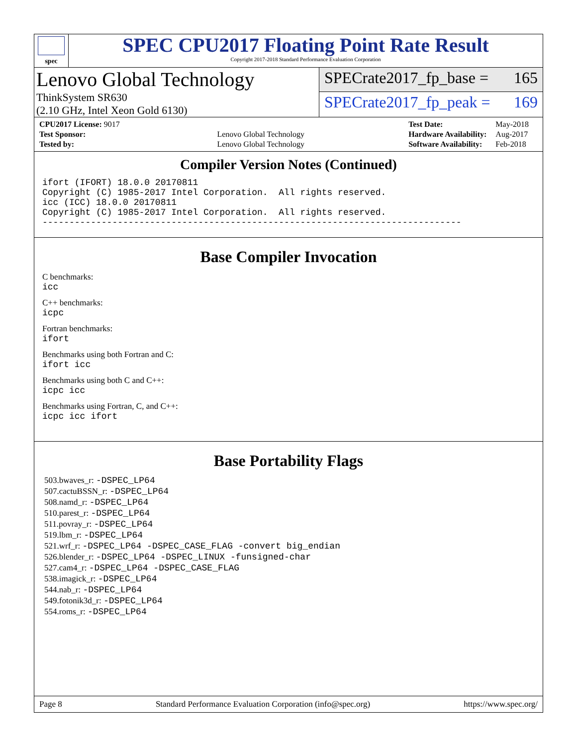spec
SPEC CPU2017 Floating Point Rate Result
Copyright 2017-2018 Standard Performance Evaluation Corporation
Lenovo Global Technology
ThinkSystem SR630
(2.10 GHz, Intel Xeon Gold 6130)
SPECrate2017_fp_base = 165
SPECrate2017_fp_peak = 169
| CPU2017 License: 9017 | |
| Test Sponsor: | Lenovo Global Technology |
| Tested by: | Lenovo Global Technology |
| Test Date: | May-2018 |
| Hardware Availability: | Aug-2017 |
| Software Availability: | Feb-2018 |
Compiler Version Notes (Continued)
ifort (IFORT) 18.0.0 20170811
Copyright (C) 1985-2017 Intel Corporation.  All rights reserved.
icc (ICC) 18.0.0 20170811
Copyright (C) 1985-2017 Intel Corporation.  All rights reserved.
------------------------------------------------------------------------------
Base Compiler Invocation
C benchmarks:
icc
C++ benchmarks:
icpc
Fortran benchmarks:
ifort
Benchmarks using both Fortran and C:
ifort icc
Benchmarks using both C and C++:
icpc icc
Benchmarks using Fortran, C, and C++:
icpc icc ifort
Base Portability Flags
503.bwaves_r: -DSPEC_LP64
507.cactuBSSN_r: -DSPEC_LP64
508.namd_r: -DSPEC_LP64
510.parest_r: -DSPEC_LP64
511.povray_r: -DSPEC_LP64
519.lbm_r: -DSPEC_LP64
521.wrf_r: -DSPEC_LP64 -DSPEC_CASE_FLAG -convert big_endian
526.blender_r: -DSPEC_LP64 -DSPEC_LINUX -funsigned-char
527.cam4_r: -DSPEC_LP64 -DSPEC_CASE_FLAG
538.imagick_r: -DSPEC_LP64
544.nab_r: -DSPEC_LP64
549.fotonik3d_r: -DSPEC_LP64
554.roms_r: -DSPEC_LP64
Page 8 Standard Performance Evaluation Corporation (info@spec.org) https://www.spec.org/